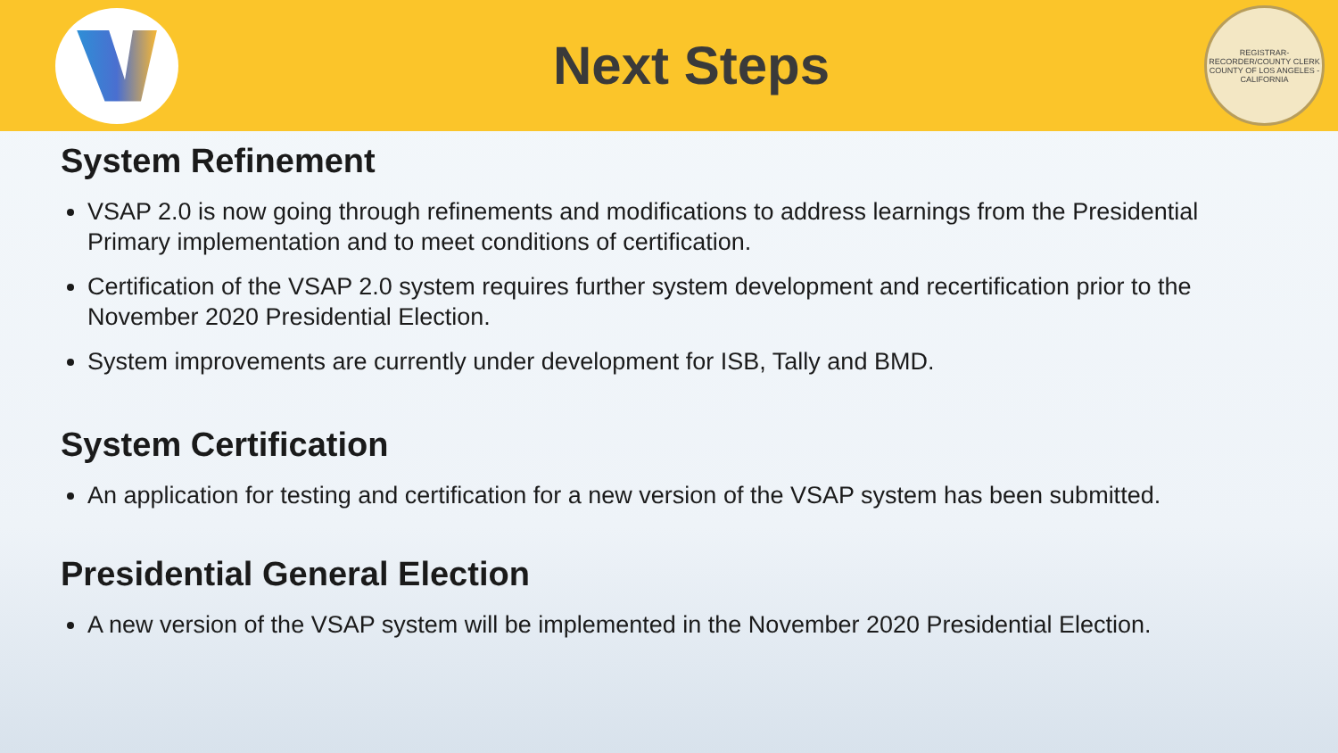Next Steps
REGISTRAR-RECORDER/COUNTY CLERK
COUNTY OF LOS ANGELES - CALIFORNIA
System Refinement
VSAP 2.0 is now going through refinements and modifications to address learnings from the Presidential Primary implementation and to meet conditions of certification.
Certification of the VSAP 2.0 system requires further system development and recertification prior to the November 2020 Presidential Election.
System improvements are currently under development for ISB, Tally and BMD.
System Certification
An application for testing and certification for a new version of the VSAP system has been submitted.
Presidential General Election
A new version of the VSAP system will be implemented in the November 2020 Presidential Election.